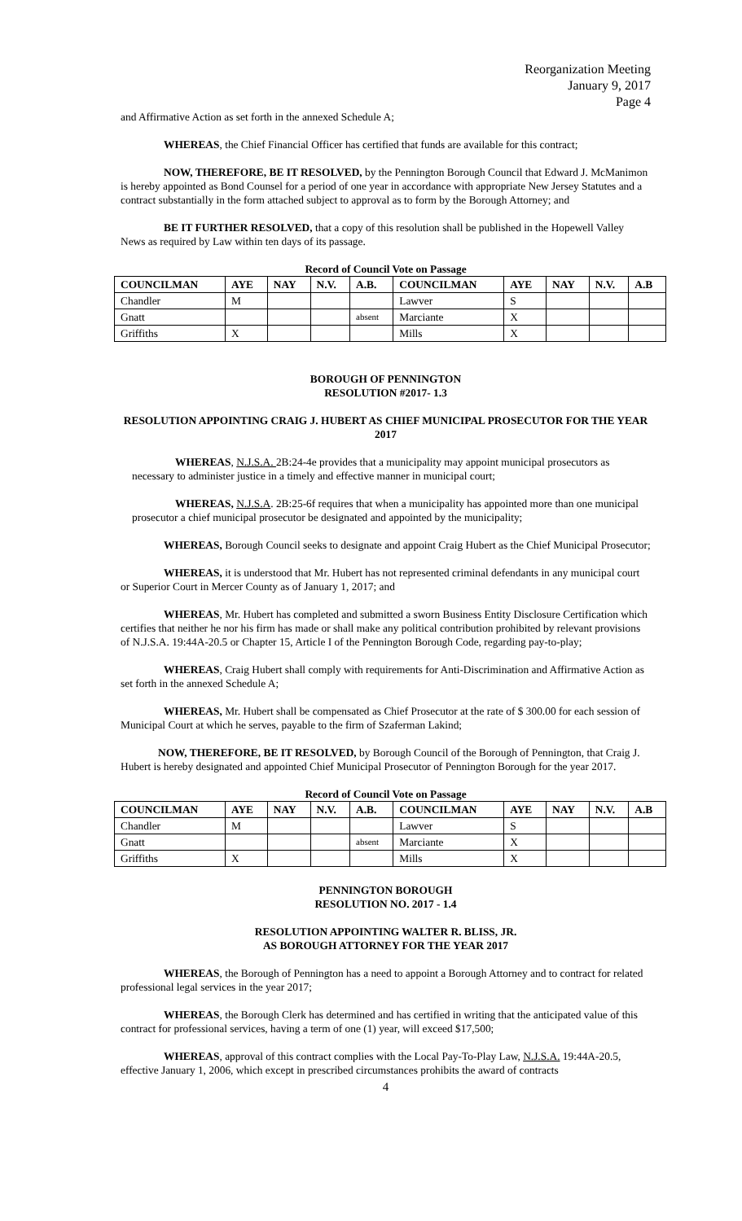Reorganization Meeting
January 9, 2017
Page 4
and Affirmative Action as set forth in the annexed Schedule A;
WHEREAS, the Chief Financial Officer has certified that funds are available for this contract;
NOW, THEREFORE, BE IT RESOLVED, by the Pennington Borough Council that Edward J. McManimon is hereby appointed as Bond Counsel for a period of one year in accordance with appropriate New Jersey Statutes and a contract substantially in the form attached subject to approval as to form by the Borough Attorney; and
BE IT FURTHER RESOLVED, that a copy of this resolution shall be published in the Hopewell Valley News as required by Law within ten days of its passage.
Record of Council Vote on Passage
| COUNCILMAN | AYE | NAY | N.V. | A.B. | COUNCILMAN | AYE | NAY | N.V. | A.B |
| --- | --- | --- | --- | --- | --- | --- | --- | --- | --- |
| Chandler | M | | | | Lawver | S | | | |
| Gnatt | | | | absent | Marciante | X | | | |
| Griffiths | X | | | | Mills | X | | | |
BOROUGH OF PENNINGTON
RESOLUTION #2017- 1.3
RESOLUTION APPOINTING CRAIG J. HUBERT AS CHIEF MUNICIPAL PROSECUTOR FOR THE YEAR 2017
WHEREAS, N.J.S.A. 2B:24-4e provides that a municipality may appoint municipal prosecutors as necessary to administer justice in a timely and effective manner in municipal court;
WHEREAS, N.J.S.A. 2B:25-6f requires that when a municipality has appointed more than one municipal prosecutor a chief municipal prosecutor be designated and appointed by the municipality;
WHEREAS, Borough Council seeks to designate and appoint Craig Hubert as the Chief Municipal Prosecutor;
WHEREAS, it is understood that Mr. Hubert has not represented criminal defendants in any municipal court or Superior Court in Mercer County as of January 1, 2017; and
WHEREAS, Mr. Hubert has completed and submitted a sworn Business Entity Disclosure Certification which certifies that neither he nor his firm has made or shall make any political contribution prohibited by relevant provisions of N.J.S.A. 19:44A-20.5 or Chapter 15, Article I of the Pennington Borough Code, regarding pay-to-play;
WHEREAS, Craig Hubert shall comply with requirements for Anti-Discrimination and Affirmative Action as set forth in the annexed Schedule A;
WHEREAS, Mr. Hubert shall be compensated as Chief Prosecutor at the rate of $ 300.00 for each session of Municipal Court at which he serves, payable to the firm of Szaferman Lakind;
NOW, THEREFORE, BE IT RESOLVED, by Borough Council of the Borough of Pennington, that Craig J. Hubert is hereby designated and appointed Chief Municipal Prosecutor of Pennington Borough for the year 2017.
Record of Council Vote on Passage
| COUNCILMAN | AYE | NAY | N.V. | A.B. | COUNCILMAN | AYE | NAY | N.V. | A.B |
| --- | --- | --- | --- | --- | --- | --- | --- | --- | --- |
| Chandler | M | | | | Lawver | S | | | |
| Gnatt | | | | absent | Marciante | X | | | |
| Griffiths | X | | | | Mills | X | | | |
PENNINGTON BOROUGH
RESOLUTION NO. 2017 - 1.4
RESOLUTION APPOINTING WALTER R. BLISS, JR.
AS BOROUGH ATTORNEY FOR THE YEAR 2017
WHEREAS, the Borough of Pennington has a need to appoint a Borough Attorney and to contract for related professional legal services in the year 2017;
WHEREAS, the Borough Clerk has determined and has certified in writing that the anticipated value of this contract for professional services, having a term of one (1) year, will exceed $17,500;
WHEREAS, approval of this contract complies with the Local Pay-To-Play Law, N.J.S.A. 19:44A-20.5, effective January 1, 2006, which except in prescribed circumstances prohibits the award of contracts
4